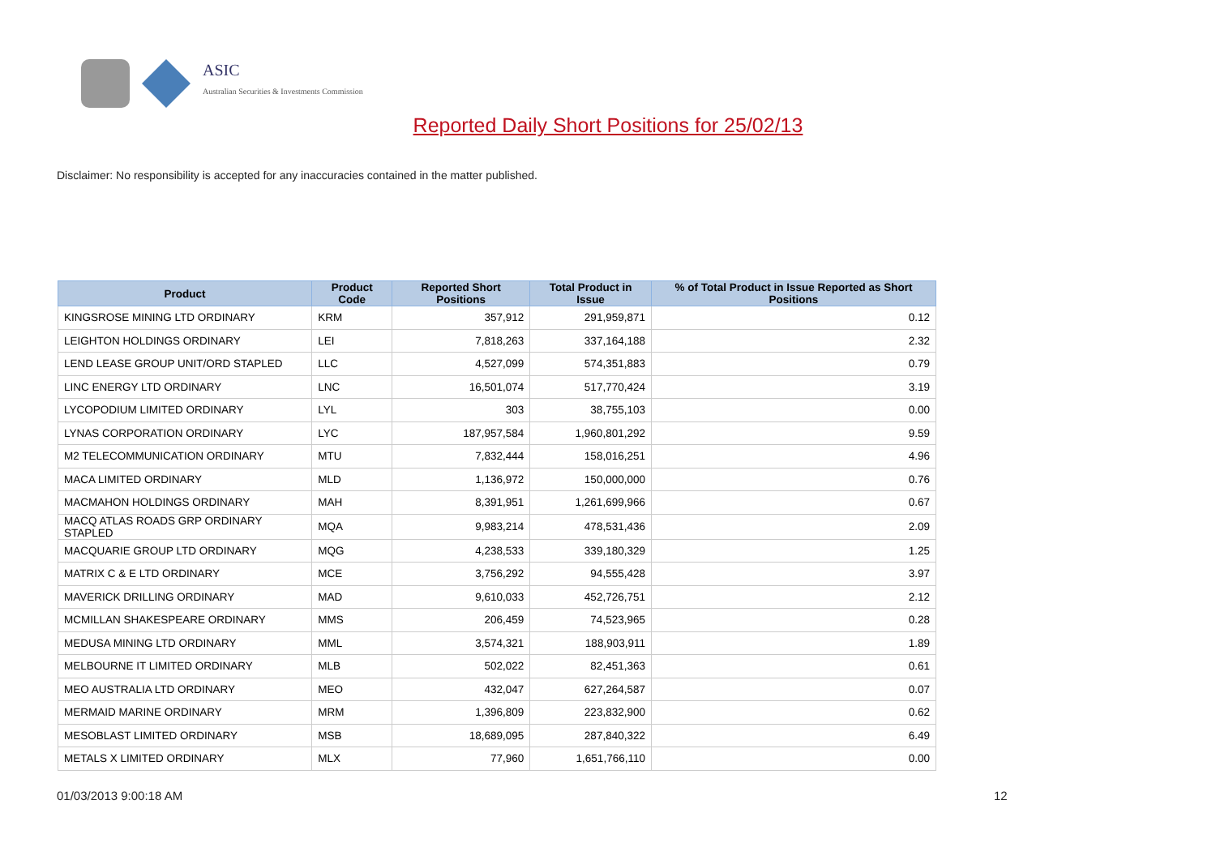ASIC
Australian Securities & Investments Commission
Reported Daily Short Positions for 25/02/13
Disclaimer: No responsibility is accepted for any inaccuracies contained in the matter published.
| Product | Product Code | Reported Short Positions | Total Product in Issue | % of Total Product in Issue Reported as Short Positions |
| --- | --- | --- | --- | --- |
| KINGSROSE MINING LTD ORDINARY | KRM | 357,912 | 291,959,871 | 0.12 |
| LEIGHTON HOLDINGS ORDINARY | LEI | 7,818,263 | 337,164,188 | 2.32 |
| LEND LEASE GROUP UNIT/ORD STAPLED | LLC | 4,527,099 | 574,351,883 | 0.79 |
| LINC ENERGY LTD ORDINARY | LNC | 16,501,074 | 517,770,424 | 3.19 |
| LYCOPODIUM LIMITED ORDINARY | LYL | 303 | 38,755,103 | 0.00 |
| LYNAS CORPORATION ORDINARY | LYC | 187,957,584 | 1,960,801,292 | 9.59 |
| M2 TELECOMMUNICATION ORDINARY | MTU | 7,832,444 | 158,016,251 | 4.96 |
| MACA LIMITED ORDINARY | MLD | 1,136,972 | 150,000,000 | 0.76 |
| MACMAHON HOLDINGS ORDINARY | MAH | 8,391,951 | 1,261,699,966 | 0.67 |
| MACQ ATLAS ROADS GRP ORDINARY STAPLED | MQA | 9,983,214 | 478,531,436 | 2.09 |
| MACQUARIE GROUP LTD ORDINARY | MQG | 4,238,533 | 339,180,329 | 1.25 |
| MATRIX C & E LTD ORDINARY | MCE | 3,756,292 | 94,555,428 | 3.97 |
| MAVERICK DRILLING ORDINARY | MAD | 9,610,033 | 452,726,751 | 2.12 |
| MCMILLAN SHAKESPEARE ORDINARY | MMS | 206,459 | 74,523,965 | 0.28 |
| MEDUSA MINING LTD ORDINARY | MML | 3,574,321 | 188,903,911 | 1.89 |
| MELBOURNE IT LIMITED ORDINARY | MLB | 502,022 | 82,451,363 | 0.61 |
| MEO AUSTRALIA LTD ORDINARY | MEO | 432,047 | 627,264,587 | 0.07 |
| MERMAID MARINE ORDINARY | MRM | 1,396,809 | 223,832,900 | 0.62 |
| MESOBLAST LIMITED ORDINARY | MSB | 18,689,095 | 287,840,322 | 6.49 |
| METALS X LIMITED ORDINARY | MLX | 77,960 | 1,651,766,110 | 0.00 |
01/03/2013 9:00:18 AM 12